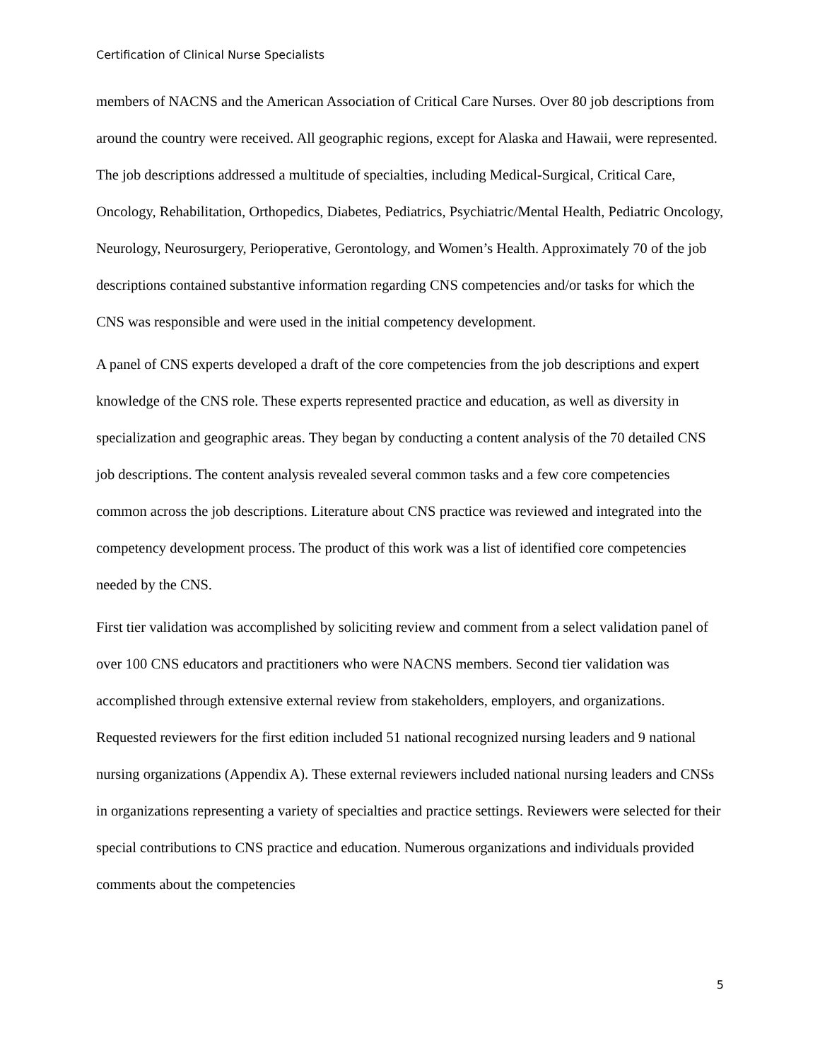Certification of Clinical Nurse Specialists
members of NACNS and the American Association of Critical Care Nurses. Over 80 job descriptions from around the country were received. All geographic regions, except for Alaska and Hawaii, were represented. The job descriptions addressed a multitude of specialties, including Medical-Surgical, Critical Care, Oncology, Rehabilitation, Orthopedics, Diabetes, Pediatrics, Psychiatric/Mental Health, Pediatric Oncology, Neurology, Neurosurgery, Perioperative, Gerontology, and Women’s Health. Approximately 70 of the job descriptions contained substantive information regarding CNS competencies and/or tasks for which the CNS was responsible and were used in the initial competency development.
A panel of CNS experts developed a draft of the core competencies from the job descriptions and expert knowledge of the CNS role. These experts represented practice and education, as well as diversity in specialization and geographic areas. They began by conducting a content analysis of the 70 detailed CNS job descriptions. The content analysis revealed several common tasks and a few core competencies common across the job descriptions. Literature about CNS practice was reviewed and integrated into the competency development process. The product of this work was a list of identified core competencies needed by the CNS.
First tier validation was accomplished by soliciting review and comment from a select validation panel of over 100 CNS educators and practitioners who were NACNS members. Second tier validation was accomplished through extensive external review from stakeholders, employers, and organizations. Requested reviewers for the first edition included 51 national recognized nursing leaders and 9 national nursing organizations (Appendix A). These external reviewers included national nursing leaders and CNSs in organizations representing a variety of specialties and practice settings. Reviewers were selected for their special contributions to CNS practice and education. Numerous organizations and individuals provided comments about the competencies
5